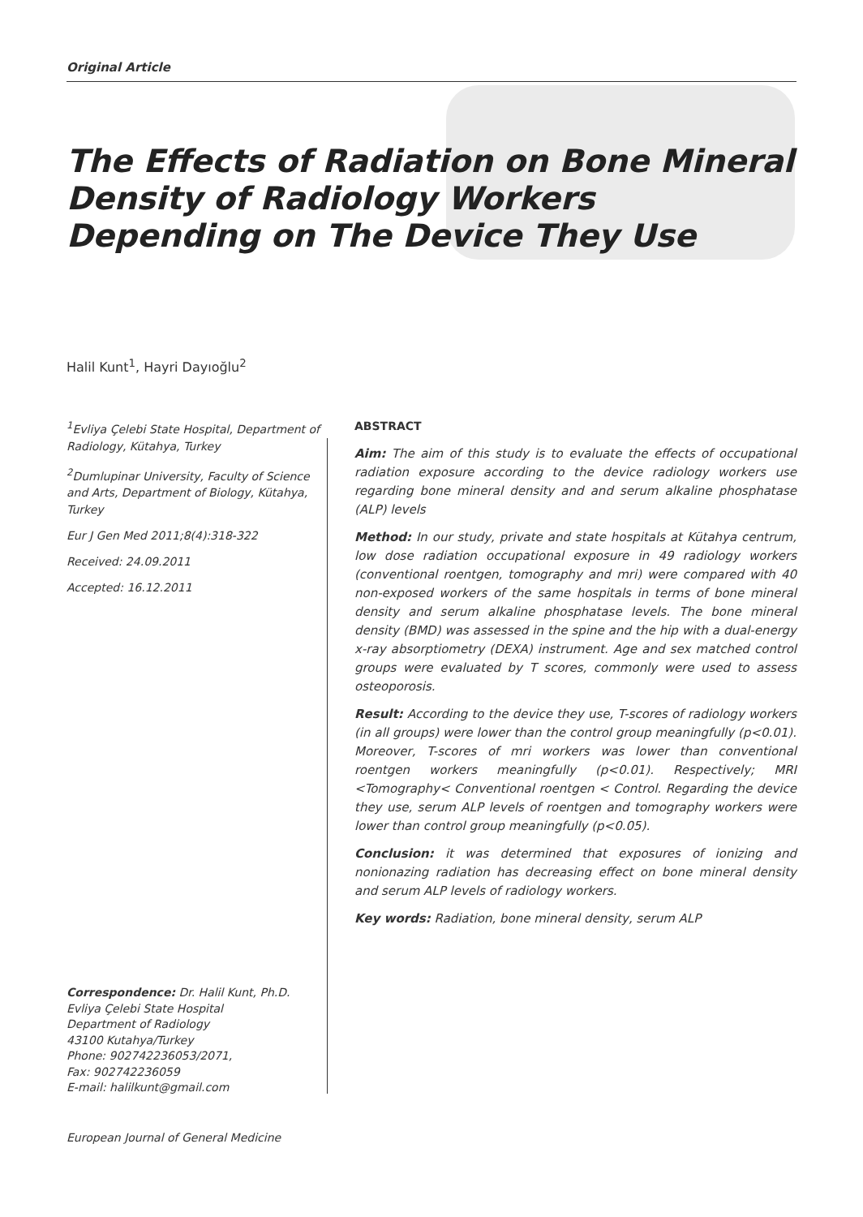Original Article
The Effects of Radiation on Bone Mineral Density of Radiology Workers Depending on The Device They Use
Halil Kunt<sup>1</sup>, Hayri Dayıoğlu<sup>2</sup>
<sup>1</sup> Evliya Çelebi State Hospital, Department of Radiology, Kütahya, Turkey
<sup>2</sup> Dumlupinar University, Faculty of Science and Arts, Department of Biology, Kütahya, Turkey
Eur J Gen Med 2011;8(4):318-322
Received: 24.09.2011
Accepted: 16.12.2011
Correspondence: Dr. Halil Kunt, Ph.D.
Evliya Çelebi State Hospital
Department of Radiology
43100 Kutahya/Turkey
Phone: 902742236053/2071,
Fax: 902742236059
E-mail: halilkunt@gmail.com
ABSTRACT
Aim: The aim of this study is to evaluate the effects of occupational radiation exposure according to the device radiology workers use regarding bone mineral density and and serum alkaline phosphatase (ALP) levels
Method: In our study, private and state hospitals at Kütahya centrum, low dose radiation occupational exposure in 49 radiology workers (conventional roentgen, tomography and mri) were compared with 40 non-exposed workers of the same hospitals in terms of bone mineral density and serum alkaline phosphatase levels. The bone mineral density (BMD) was assessed in the spine and the hip with a dual-energy x-ray absorptiometry (DEXA) instrument. Age and sex matched control groups were evaluated by T scores, commonly were used to assess osteoporosis.
Result: According to the device they use, T-scores of radiology workers (in all groups) were lower than the control group meaningfully (p<0.01). Moreover, T-scores of mri workers was lower than conventional roentgen workers meaningfully (p<0.01). Respectively; MRI <Tomography< Conventional roentgen < Control. Regarding the device they use, serum ALP levels of roentgen and tomography workers were lower than control group meaningfully (p<0.05).
Conclusion: it was determined that exposures of ionizing and nonionazing radiation has decreasing effect on bone mineral density and serum ALP levels of radiology workers.
Key words: Radiation, bone mineral density, serum ALP
European Journal of General Medicine